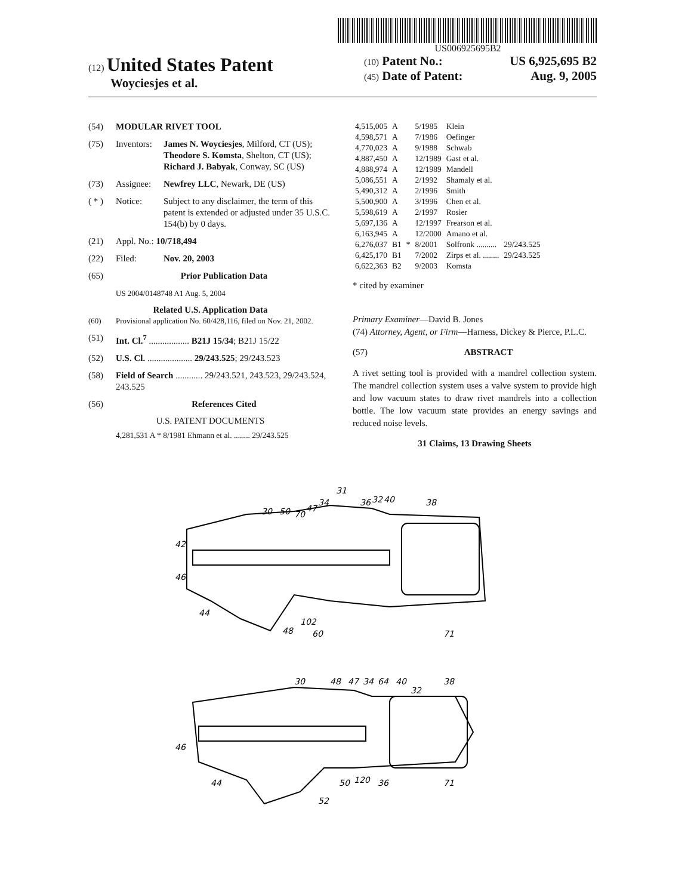US006925695B2
(12) United States Patent
Woyciesjes et al.
(10) Patent No.: US 6,925,695 B2
(45) Date of Patent: Aug. 9, 2005
(54) MODULAR RIVET TOOL
(75) Inventors: James N. Woyciesjes, Milford, CT (US); Theodore S. Komsta, Shelton, CT (US); Richard J. Babyak, Conway, SC (US)
(73) Assignee: Newfrey LLC, Newark, DE (US)
( * ) Notice: Subject to any disclaimer, the term of this patent is extended or adjusted under 35 U.S.C. 154(b) by 0 days.
(21) Appl. No.: 10/718,494
(22) Filed: Nov. 20, 2003
(65) Prior Publication Data
US 2004/0148748 A1 Aug. 5, 2004
Related U.S. Application Data
(60) Provisional application No. 60/428,116, filed on Nov. 21, 2002.
(51) Int. Cl.<sup>7</sup> .................. B21J 15/34; B21J 15/22
(52) U.S. Cl. .................... 29/243.525; 29/243.523
(58) Field of Search ............ 29/243.521, 243.523, 29/243.524, 243.525
(56) References Cited
U.S. PATENT DOCUMENTS
4,281,531 A * 8/1981 Ehmann et al. ........ 29/243.525
| 4,515,005 | A | | 5/1985 | Klein | |
| 4,598,571 | A | | 7/1986 | Oefinger | |
| 4,770,023 | A | | 9/1988 | Schwab | |
| 4,887,450 | A | | 12/1989 | Gast et al. | |
| 4,888,974 | A | | 12/1989 | Mandell | |
| 5,086,551 | A | | 2/1992 | Shamaly et al. | |
| 5,490,312 | A | | 2/1996 | Smith | |
| 5,500,900 | A | | 3/1996 | Chen et al. | |
| 5,598,619 | A | | 2/1997 | Rosier | |
| 5,697,136 | A | | 12/1997 | Frearson et al. | |
| 6,163,945 | A | | 12/2000 | Amano et al. | |
| 6,276,037 | B1 | * | 8/2001 | Solfronk .......... | 29/243.525 |
| 6,425,170 | B1 | | 7/2002 | Zirps et al. ........ | 29/243.525 |
| 6,622,363 | B2 | | 9/2003 | Komsta | |
* cited by examiner
Primary Examiner—David B. Jones
(74) Attorney, Agent, or Firm—Harness, Dickey & Pierce, P.L.C.
(57) ABSTRACT
A rivet setting tool is provided with a mandrel collection system. The mandrel collection system uses a valve system to provide high and low vacuum states to draw rivet mandrels into a collection bottle. The low vacuum state provides an energy savings and reduced noise levels.
31 Claims, 13 Drawing Sheets
42
46
44
30
50
70
47
34
31
36
32
40
38
48
102
60
71
30
48
47
34
64
40
32
38
46
44
52
50
120
36
71